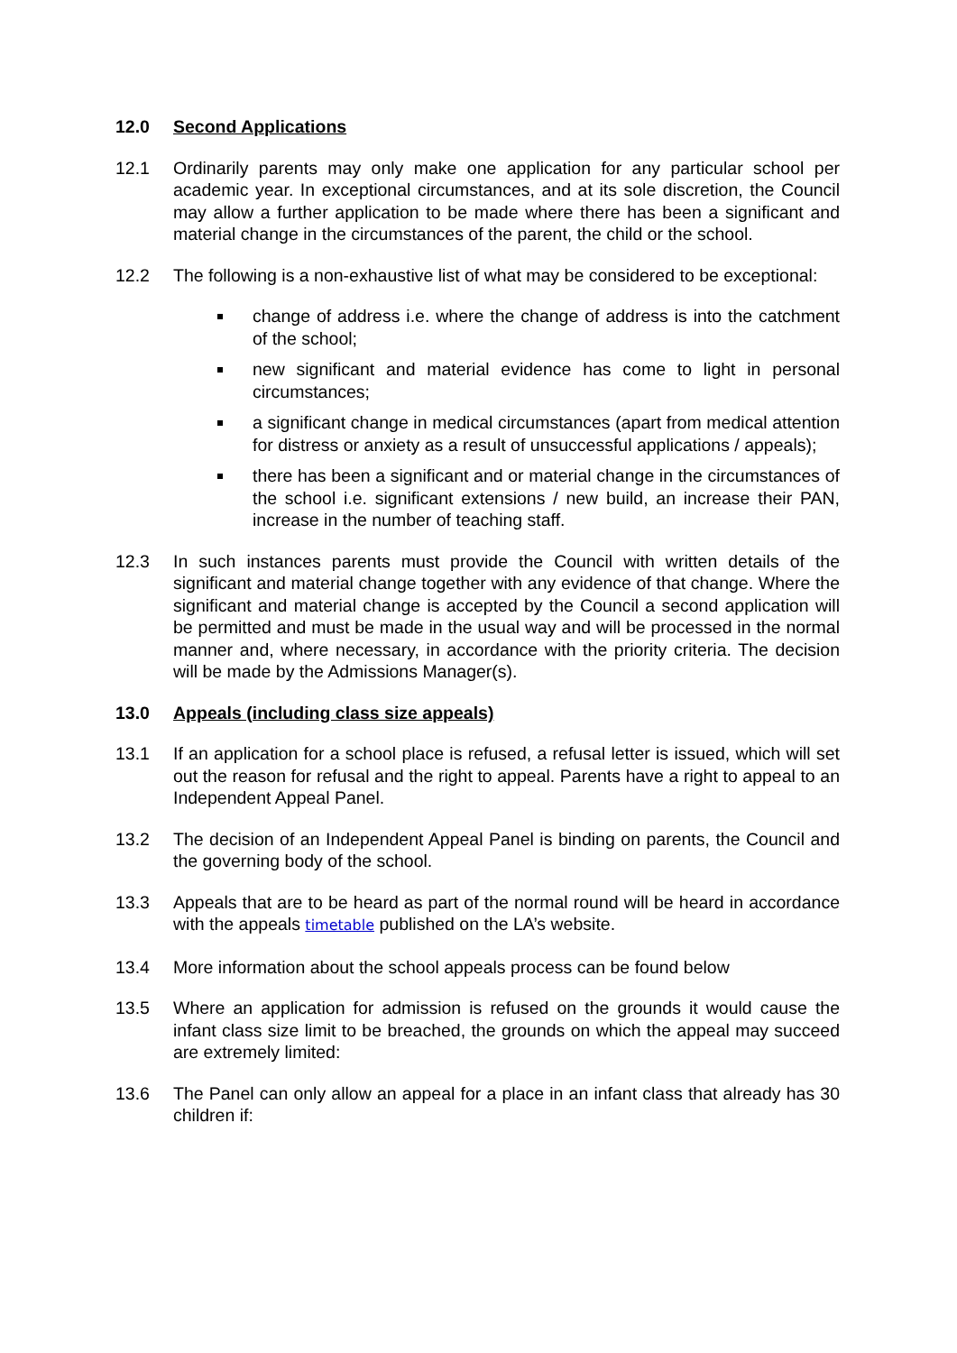12.0 Second Applications
12.1 Ordinarily parents may only make one application for any particular school per academic year. In exceptional circumstances, and at its sole discretion, the Council may allow a further application to be made where there has been a significant and material change in the circumstances of the parent, the child or the school.
12.2 The following is a non-exhaustive list of what may be considered to be exceptional:
change of address i.e. where the change of address is into the catchment of the school;
new significant and material evidence has come to light in personal circumstances;
a significant change in medical circumstances (apart from medical attention for distress or anxiety as a result of unsuccessful applications / appeals);
there has been a significant and or material change in the circumstances of the school i.e. significant extensions / new build, an increase their PAN, increase in the number of teaching staff.
12.3 In such instances parents must provide the Council with written details of the significant and material change together with any evidence of that change. Where the significant and material change is accepted by the Council a second application will be permitted and must be made in the usual way and will be processed in the normal manner and, where necessary, in accordance with the priority criteria. The decision will be made by the Admissions Manager(s).
13.0 Appeals (including class size appeals)
13.1 If an application for a school place is refused, a refusal letter is issued, which will set out the reason for refusal and the right to appeal. Parents have a right to appeal to an Independent Appeal Panel.
13.2 The decision of an Independent Appeal Panel is binding on parents, the Council and the governing body of the school.
13.3 Appeals that are to be heard as part of the normal round will be heard in accordance with the appeals timetable published on the LA’s website.
13.4 More information about the school appeals process can be found below
13.5 Where an application for admission is refused on the grounds it would cause the infant class size limit to be breached, the grounds on which the appeal may succeed are extremely limited:
13.6 The Panel can only allow an appeal for a place in an infant class that already has 30 children if: